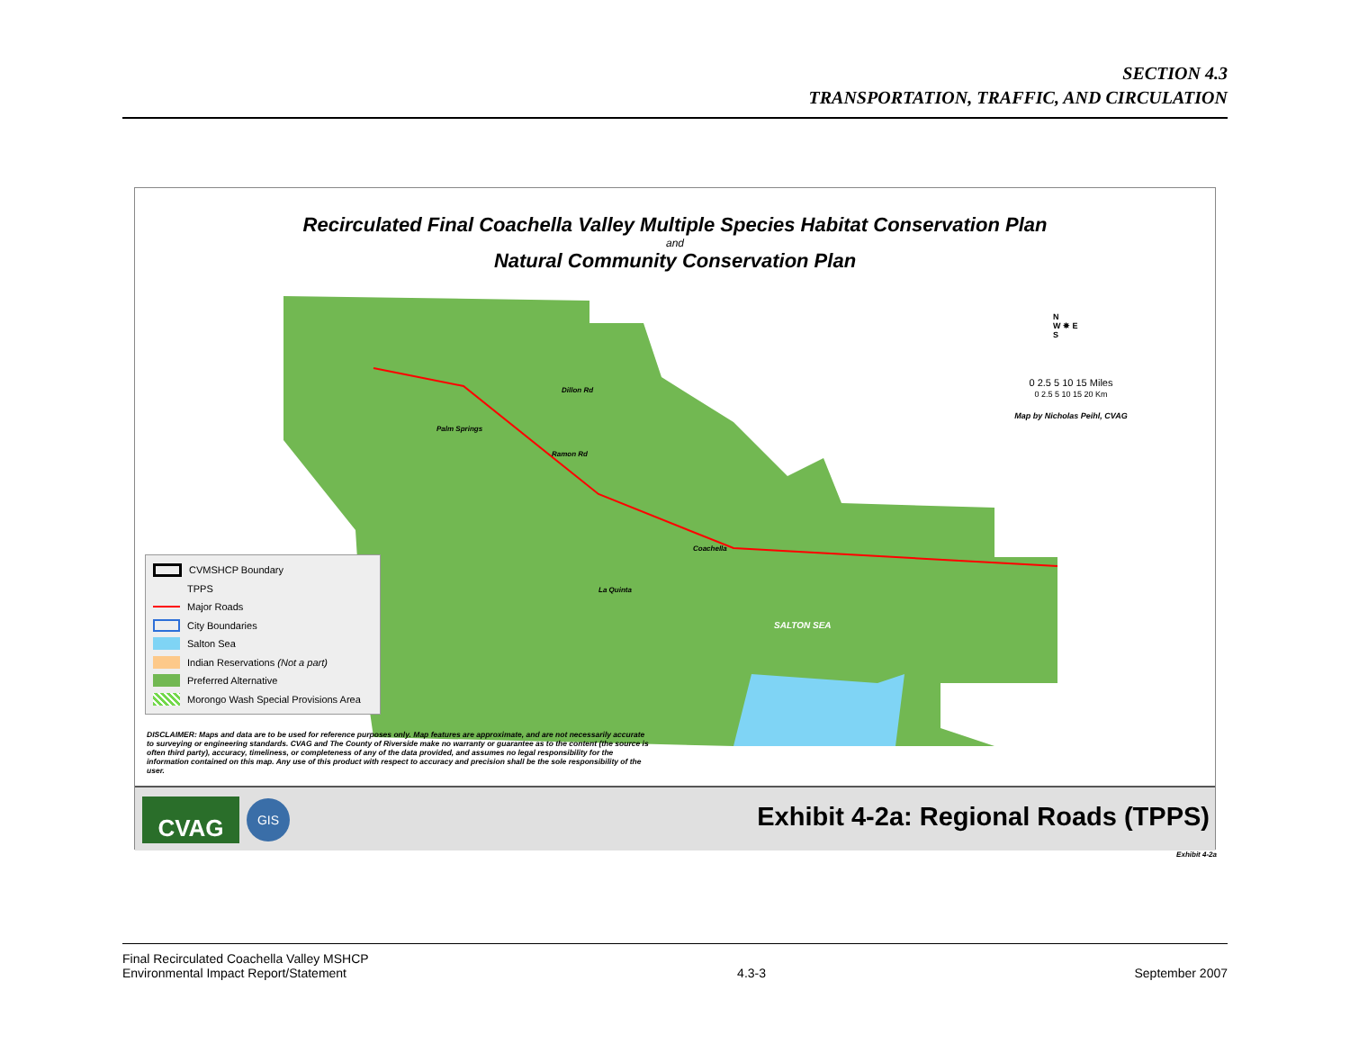SECTION 4.3
TRANSPORTATION, TRAFFIC, AND CIRCULATION
Recirculated Final Coachella Valley Multiple Species Habitat Conservation Plan
and
Natural Community Conservation Plan
SALTON SEA
Palm Springs
Ramon Rd
Coachella
La Quinta
Dillon Rd
N
W ✵ E
S
0 2.5 5 10 15 Miles
0 2.5 5 10 15 20 Km
Map by Nicholas Peihl, CVAG
CVMSHCP Boundary
TPPS
Major Roads
City Boundaries
Salton Sea
Indian Reservations (Not a part)
Preferred Alternative
Morongo Wash Special Provisions Area
DISCLAIMER: Maps and data are to be used for reference purposes only. Map features are approximate, and are not necessarily accurate to surveying or engineering standards. CVAG and The County of Riverside make no warranty or guarantee as to the content (the source is often third party), accuracy, timeliness, or completeness of any of the data provided, and assumes no legal responsibility for the information contained on this map. Any use of this product with respect to accuracy and precision shall be the sole responsibility of the user.
CVAG GIS
Exhibit 4-2a: Regional Roads (TPPS)
Exhibit 4-2a
Final Recirculated Coachella Valley MSHCP
Environmental Impact Report/Statement
4.3-3 September 2007